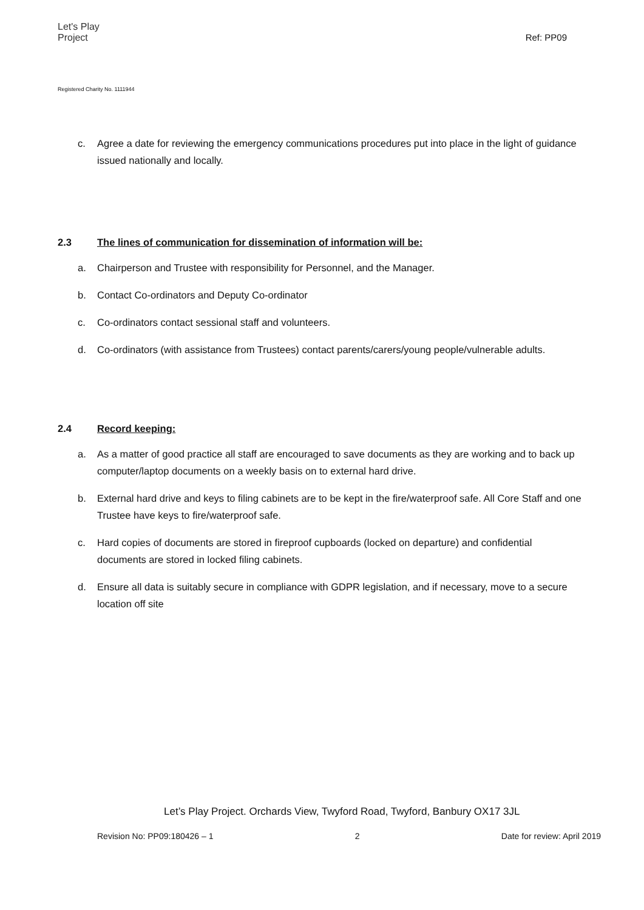Let's Play
Project
Ref: PP09
Registered Charity No. 1111944
c. Agree a date for reviewing the emergency communications procedures put into place in the light of guidance issued nationally and locally.
2.3 The lines of communication for dissemination of information will be:
a. Chairperson and Trustee with responsibility for Personnel, and the Manager.
b. Contact Co-ordinators and Deputy Co-ordinator
c. Co-ordinators contact sessional staff and volunteers.
d. Co-ordinators (with assistance from Trustees) contact parents/carers/young people/vulnerable adults.
2.4 Record keeping:
a. As a matter of good practice all staff are encouraged to save documents as they are working and to back up computer/laptop documents on a weekly basis on to external hard drive.
b. External hard drive and keys to filing cabinets are to be kept in the fire/waterproof safe. All Core Staff and one Trustee have keys to fire/waterproof safe.
c. Hard copies of documents are stored in fireproof cupboards (locked on departure) and confidential documents are stored in locked filing cabinets.
d. Ensure all data is suitably secure in compliance with GDPR legislation, and if necessary, move to a secure location off site
Let’s Play Project. Orchards View, Twyford Road, Twyford, Banbury OX17 3JL
Revision No: PP09:180426 – 1 2 Date for review: April 2019